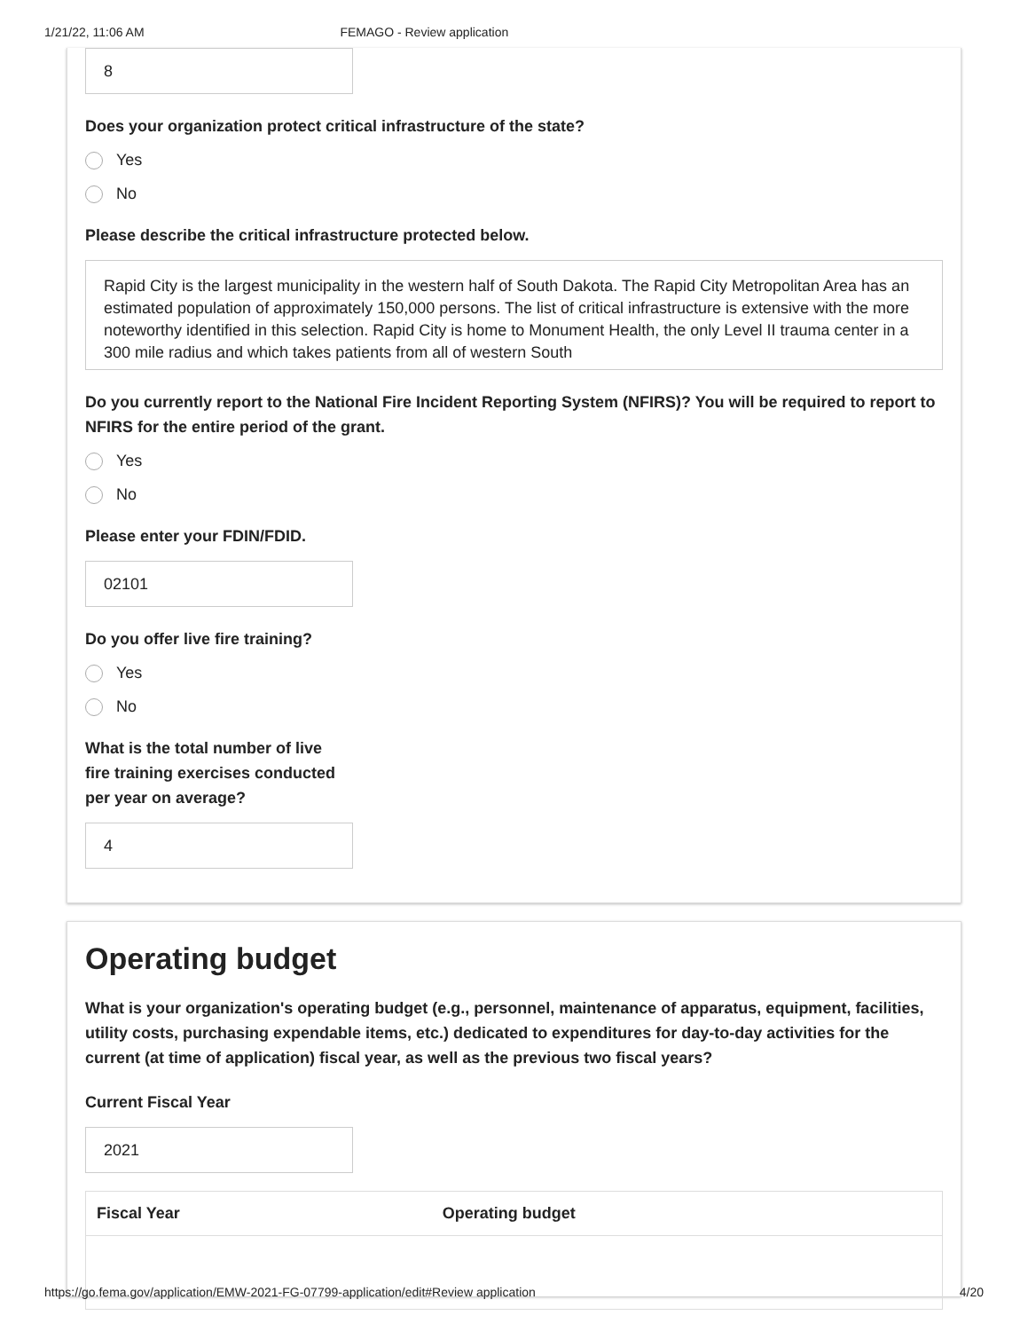1/21/22, 11:06 AM FEMAGO - Review application
8
Does your organization protect critical infrastructure of the state?
Yes
No
Please describe the critical infrastructure protected below.
Rapid City is the largest municipality in the western half of South Dakota. The Rapid City Metropolitan Area has an estimated population of approximately 150,000 persons. The list of critical infrastructure is extensive with the more noteworthy identified in this selection. Rapid City is home to Monument Health, the only Level II trauma center in a 300 mile radius and which takes patients from all of western South
Do you currently report to the National Fire Incident Reporting System (NFIRS)? You will be required to report to NFIRS for the entire period of the grant.
Yes
No
Please enter your FDIN/FDID.
02101
Do you offer live fire training?
Yes
No
What is the total number of live fire training exercises conducted per year on average?
4
Operating budget
What is your organization's operating budget (e.g., personnel, maintenance of apparatus, equipment, facilities, utility costs, purchasing expendable items, etc.) dedicated to expenditures for day-to-day activities for the current (at time of application) fiscal year, as well as the previous two fiscal years?
Current Fiscal Year
2021
| Fiscal Year | Operating budget |
| --- | --- |
https://go.fema.gov/application/EMW-2021-FG-07799-application/edit#Review application 4/20